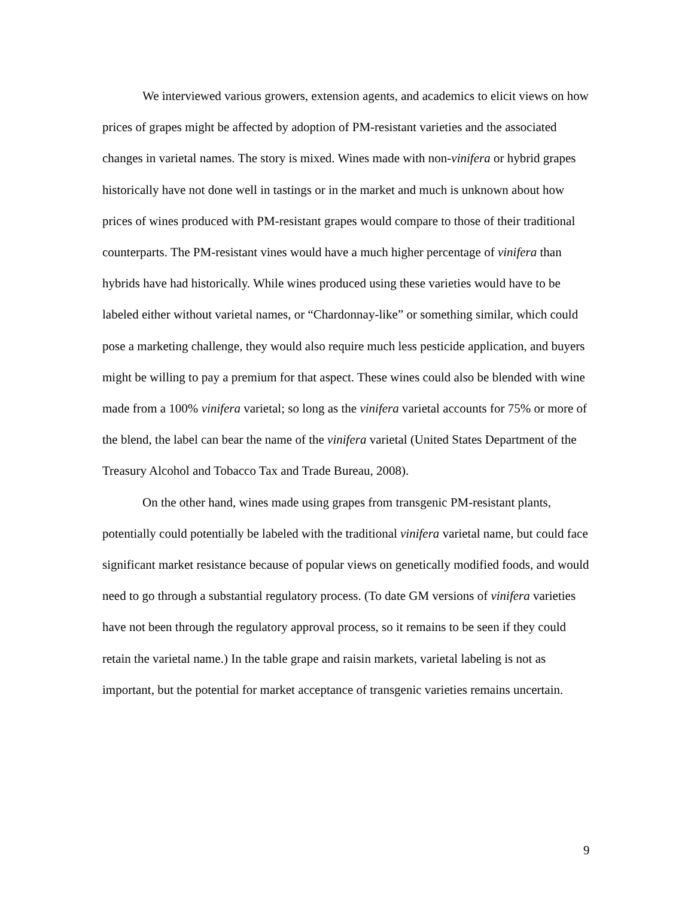We interviewed various growers, extension agents, and academics to elicit views on how prices of grapes might be affected by adoption of PM-resistant varieties and the associated changes in varietal names. The story is mixed. Wines made with non-vinifera or hybrid grapes historically have not done well in tastings or in the market and much is unknown about how prices of wines produced with PM-resistant grapes would compare to those of their traditional counterparts. The PM-resistant vines would have a much higher percentage of vinifera than hybrids have had historically. While wines produced using these varieties would have to be labeled either without varietal names, or “Chardonnay-like” or something similar, which could pose a marketing challenge, they would also require much less pesticide application, and buyers might be willing to pay a premium for that aspect. These wines could also be blended with wine made from a 100% vinifera varietal; so long as the vinifera varietal accounts for 75% or more of the blend, the label can bear the name of the vinifera varietal (United States Department of the Treasury Alcohol and Tobacco Tax and Trade Bureau, 2008).
On the other hand, wines made using grapes from transgenic PM-resistant plants, potentially could potentially be labeled with the traditional vinifera varietal name, but could face significant market resistance because of popular views on genetically modified foods, and would need to go through a substantial regulatory process. (To date GM versions of vinifera varieties have not been through the regulatory approval process, so it remains to be seen if they could retain the varietal name.) In the table grape and raisin markets, varietal labeling is not as important, but the potential for market acceptance of transgenic varieties remains uncertain.
9